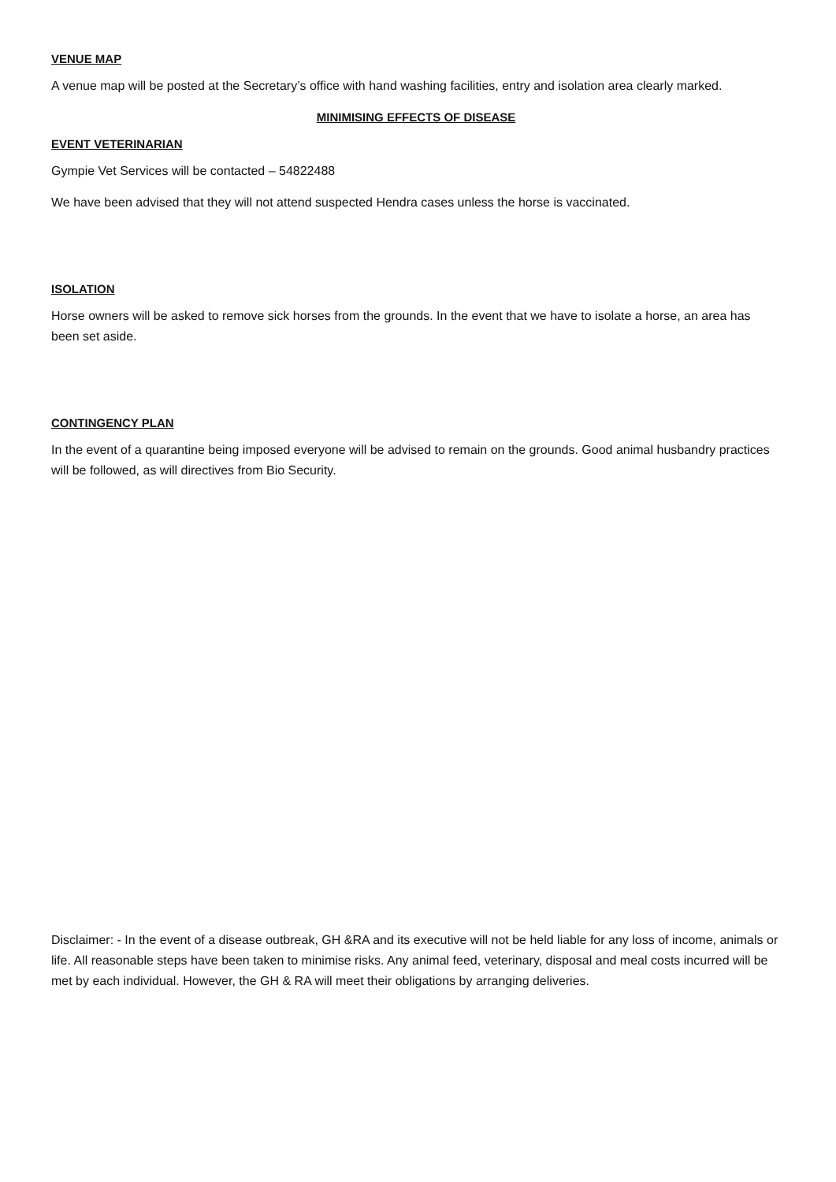VENUE MAP
A venue map will be posted at the Secretary’s office with hand washing facilities, entry and isolation area clearly marked.
MINIMISING EFFECTS OF DISEASE
EVENT VETERINARIAN
Gympie Vet Services will be contacted – 54822488
We have been advised that they will not attend suspected Hendra cases unless the horse is vaccinated.
ISOLATION
Horse owners will be asked to remove sick horses from the grounds. In the event that we have to isolate a horse, an area has been set aside.
CONTINGENCY PLAN
In the event of a quarantine being imposed everyone will be advised to remain on the grounds. Good animal husbandry practices will be followed, as will directives from Bio Security.
Disclaimer: - In the event of a disease outbreak, GH &RA and its executive will not be held liable for any loss of income, animals or life. All reasonable steps have been taken to minimise risks. Any animal feed, veterinary, disposal and meal costs incurred will be met by each individual. However, the GH & RA will meet their obligations by arranging deliveries.